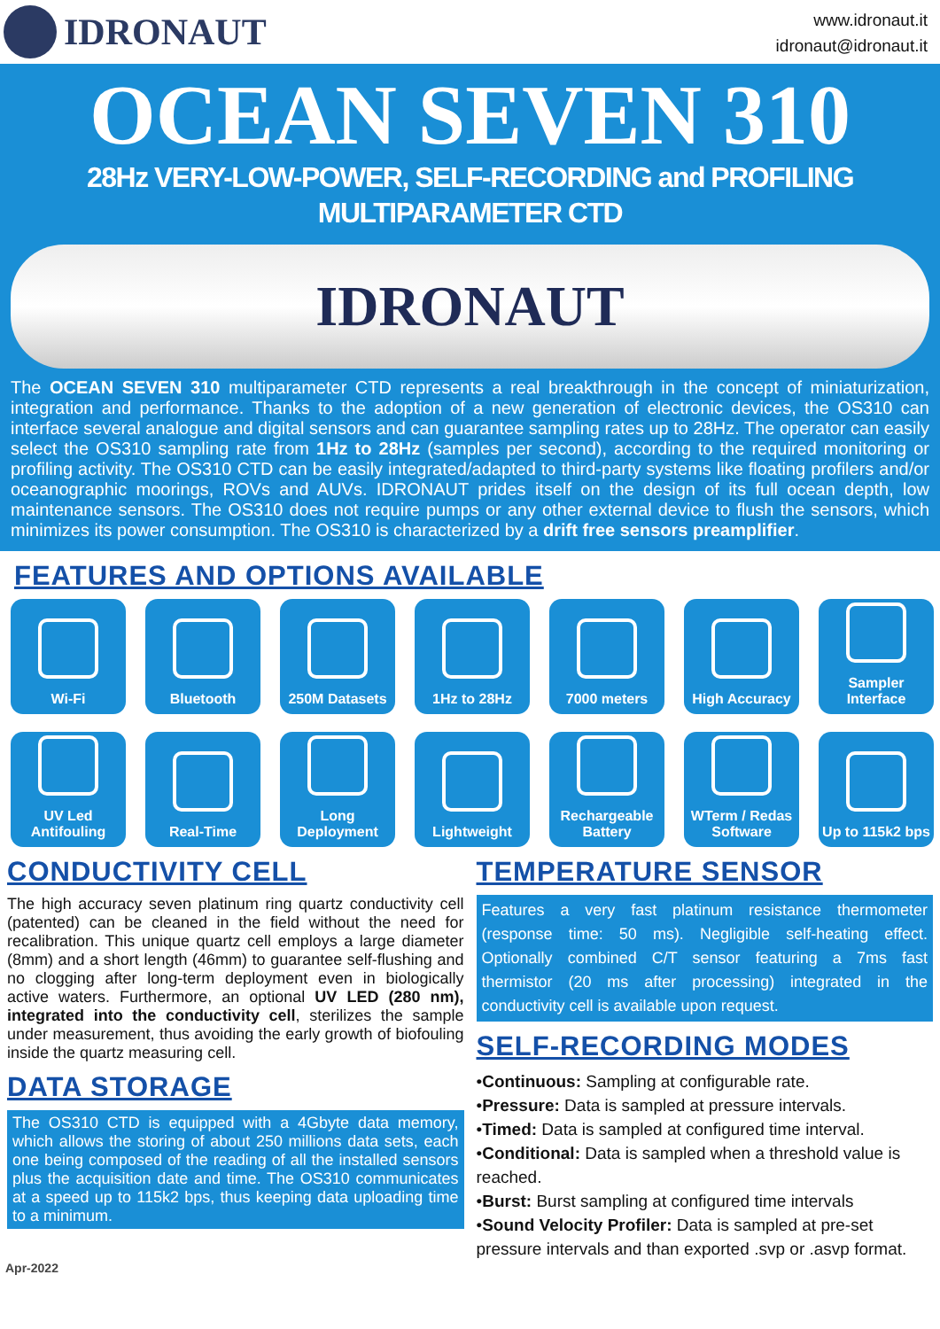IDRONAUT
www.idronaut.it
idronaut@idronaut.it
OCEAN SEVEN 310
28Hz VERY-LOW-POWER, SELF-RECORDING and PROFILING
MULTIPARAMETER CTD
IDRONAUT
The OCEAN SEVEN 310 multiparameter CTD represents a real breakthrough in the concept of miniaturization, integration and performance. Thanks to the adoption of a new generation of electronic devices, the OS310 can interface several analogue and digital sensors and can guarantee sampling rates up to 28Hz. The operator can easily select the OS310 sampling rate from 1Hz to 28Hz (samples per second), according to the required monitoring or profiling activity. The OS310 CTD can be easily integrated/adapted to third-party systems like floating profilers and/or oceanographic moorings, ROVs and AUVs. IDRONAUT prides itself on the design of its full ocean depth, low maintenance sensors. The OS310 does not require pumps or any other external device to flush the sensors, which minimizes its power consumption. The OS310 is characterized by a drift free sensors preamplifier.
FEATURES AND OPTIONS AVAILABLE
Wi-Fi
Bluetooth
250M Datasets
1Hz to 28Hz
7000 meters
High Accuracy
Sampler Interface
UV Led Antifouling
Real-Time
Long Deployment
Lightweight
Rechargeable Battery
WTerm / Redas Software
Up to 115k2 bps
CONDUCTIVITY CELL
The high accuracy seven platinum ring quartz conductivity cell (patented) can be cleaned in the field without the need for recalibration. This unique quartz cell employs a large diameter (8mm) and a short length (46mm) to guarantee self-flushing and no clogging after long-term deployment even in biologically active waters. Furthermore, an optional UV LED (280 nm), integrated into the conductivity cell, sterilizes the sample under measurement, thus avoiding the early growth of biofouling inside the quartz measuring cell.
DATA STORAGE
The OS310 CTD is equipped with a 4Gbyte data memory, which allows the storing of about 250 millions data sets, each one being composed of the reading of all the installed sensors plus the acquisition date and time. The OS310 communicates at a speed up to 115k2 bps, thus keeping data uploading time to a minimum.
TEMPERATURE SENSOR
Features a very fast platinum resistance thermometer (response time: 50 ms). Negligible self-heating effect. Optionally combined C/T sensor featuring a 7ms fast thermistor (20 ms after processing) integrated in the conductivity cell is available upon request.
SELF-RECORDING MODES
•Continuous: Sampling at configurable rate.
•Pressure: Data is sampled at pressure intervals.
•Timed: Data is sampled at configured time interval.
•Conditional: Data is sampled when a threshold value is reached.
•Burst: Burst sampling at configured time intervals
•Sound Velocity Profiler: Data is sampled at pre-set pressure intervals and than exported .svp or .asvp format.
Apr-2022